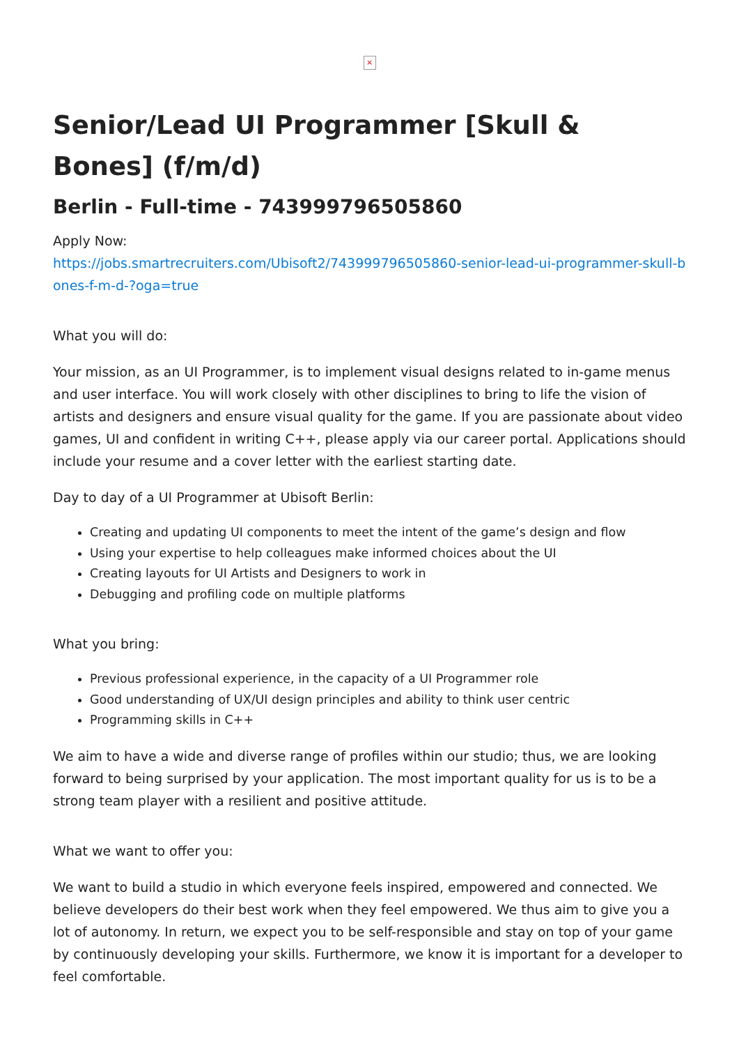×
Senior/Lead UI Programmer [Skull & Bones] (f/m/d)
Berlin - Full-time - 743999796505860
Apply Now:
https://jobs.smartrecruiters.com/Ubisoft2/743999796505860-senior-lead-ui-programmer-skull-bones-f-m-d-?oga=true
What you will do:
Your mission, as an UI Programmer, is to implement visual designs related to in-game menus and user interface. You will work closely with other disciplines to bring to life the vision of artists and designers and ensure visual quality for the game. If you are passionate about video games, UI and confident in writing C++, please apply via our career portal. Applications should include your resume and a cover letter with the earliest starting date.
Day to day of a UI Programmer at Ubisoft Berlin:
Creating and updating UI components to meet the intent of the game’s design and flow
Using your expertise to help colleagues make informed choices about the UI
Creating layouts for UI Artists and Designers to work in
Debugging and profiling code on multiple platforms
What you bring:
Previous professional experience, in the capacity of a UI Programmer role
Good understanding of UX/UI design principles and ability to think user centric
Programming skills in C++
We aim to have a wide and diverse range of profiles within our studio; thus, we are looking forward to being surprised by your application. The most important quality for us is to be a strong team player with a resilient and positive attitude.
What we want to offer you:
We want to build a studio in which everyone feels inspired, empowered and connected. We believe developers do their best work when they feel empowered. We thus aim to give you a lot of autonomy. In return, we expect you to be self-responsible and stay on top of your game by continuously developing your skills. Furthermore, we know it is important for a developer to feel comfortable.